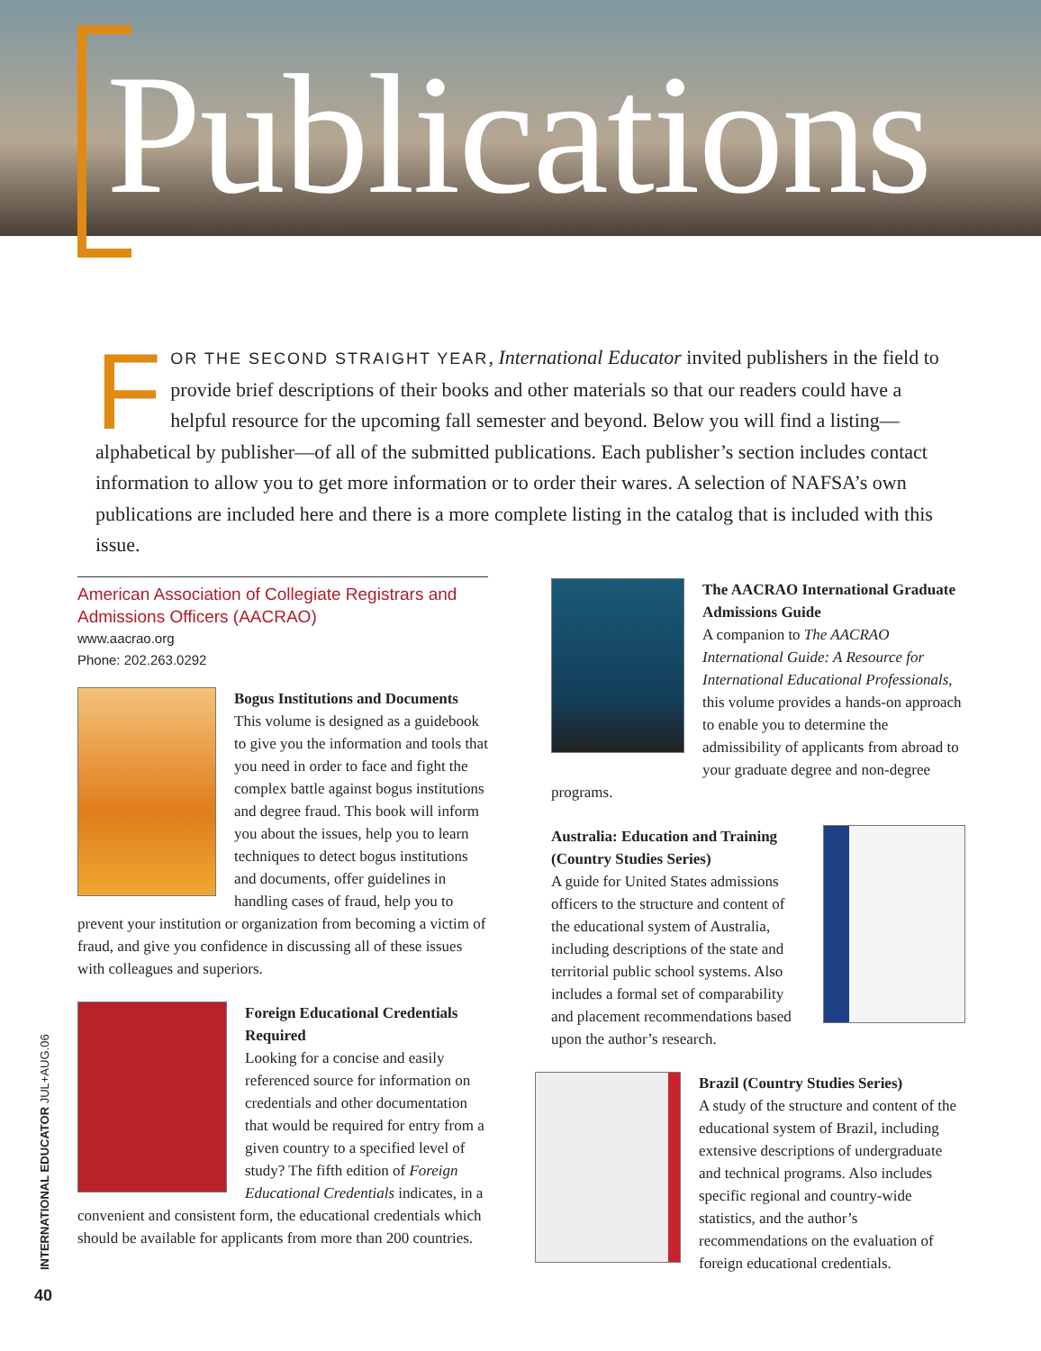Publications
FOR THE SECOND STRAIGHT YEAR, International Educator invited publishers in the field to provide brief descriptions of their books and other materials so that our readers could have a helpful resource for the upcoming fall semester and beyond. Below you will find a listing—alphabetical by publisher—of all of the submitted publications. Each publisher’s section includes contact information to allow you to get more information or to order their wares. A selection of NAFSA’s own publications are included here and there is a more complete listing in the catalog that is included with this issue.
American Association of Collegiate Registrars and Admissions Officers (AACRAO)
www.aacrao.org
Phone: 202.263.0292
Bogus Institutions and Documents
This volume is designed as a guidebook to give you the information and tools that you need in order to face and fight the complex battle against bogus institutions and degree fraud. This book will inform you about the issues, help you to learn techniques to detect bogus institutions and documents, offer guidelines in handling cases of fraud, help you to prevent your institution or organization from becoming a victim of fraud, and give you confidence in discussing all of these issues with colleagues and superiors.
Foreign Educational Credentials Required
Looking for a concise and easily referenced source for information on credentials and other documentation that would be required for entry from a given country to a specified level of study? The fifth edition of Foreign Educational Credentials indicates, in a convenient and consistent form, the educational credentials which should be available for applicants from more than 200 countries.
The AACRAO International Graduate Admissions Guide
A companion to The AACRAO International Guide: A Resource for International Educational Professionals, this volume provides a hands-on approach to enable you to determine the admissibility of applicants from abroad to your graduate degree and non-degree programs.
Australia: Education and Training (Country Studies Series)
A guide for United States admissions officers to the structure and content of the educational system of Australia, including descriptions of the state and territorial public school systems. Also includes a formal set of comparability and placement recommendations based upon the author’s research.
Brazil (Country Studies Series)
A study of the structure and content of the educational system of Brazil, including extensive descriptions of undergraduate and technical programs. Also includes specific regional and country-wide statistics, and the author’s recommendations on the evaluation of foreign educational credentials.
INTERNATIONAL EDUCATOR JUL+AUG.06
40